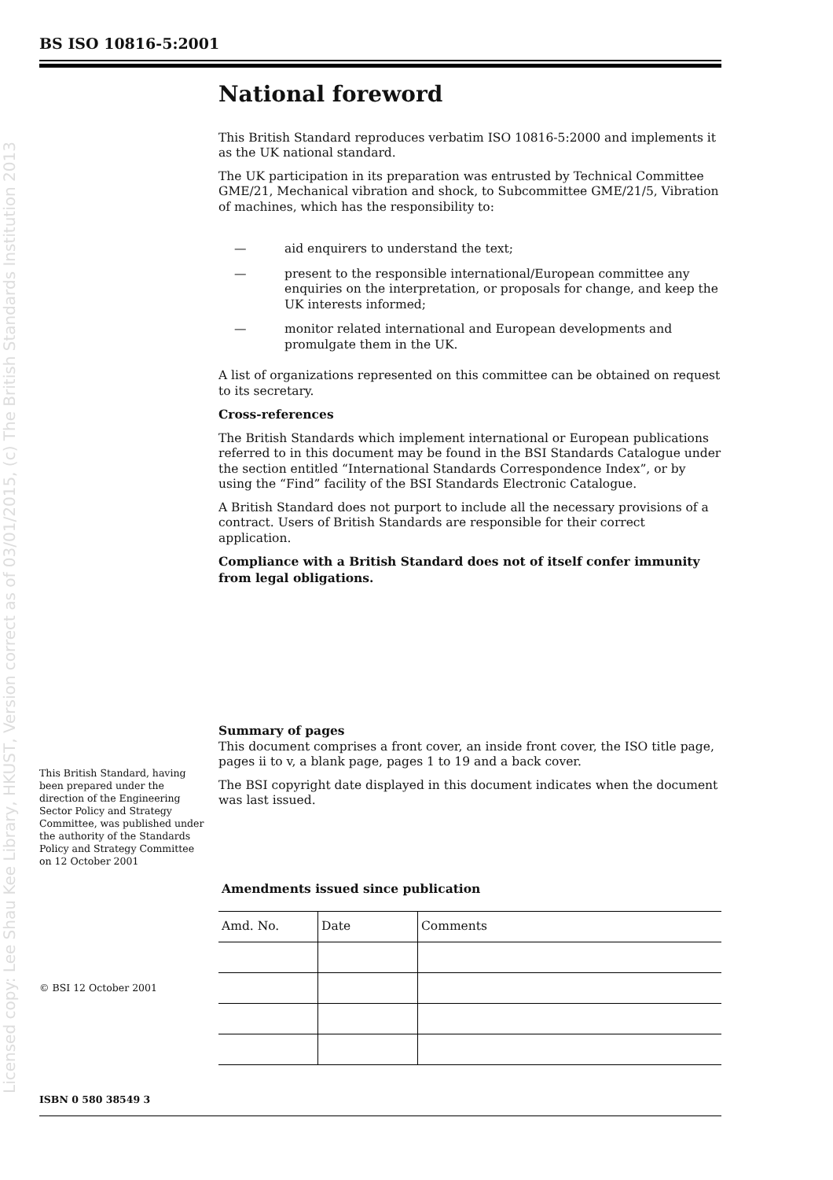BS ISO 10816-5:2001
Licensed copy: Lee Shau Kee Library, HKUST, Version correct as of 03/01/2015, (c) The British Standards Institution 2013
National foreword
This British Standard reproduces verbatim ISO 10816-5:2000 and implements it as the UK national standard.
The UK participation in its preparation was entrusted by Technical Committee GME/21, Mechanical vibration and shock, to Subcommittee GME/21/5, Vibration of machines, which has the responsibility to:
— aid enquirers to understand the text;
— present to the responsible international/European committee any enquiries on the interpretation, or proposals for change, and keep the UK interests informed;
— monitor related international and European developments and promulgate them in the UK.
A list of organizations represented on this committee can be obtained on request to its secretary.
Cross-references
The British Standards which implement international or European publications referred to in this document may be found in the BSI Standards Catalogue under the section entitled “International Standards Correspondence Index”, or by using the “Find” facility of the BSI Standards Electronic Catalogue.
A British Standard does not purport to include all the necessary provisions of a contract. Users of British Standards are responsible for their correct application.
Compliance with a British Standard does not of itself confer immunity from legal obligations.
Summary of pages
This document comprises a front cover, an inside front cover, the ISO title page, pages ii to v, a blank page, pages 1 to 19 and a back cover.
The BSI copyright date displayed in this document indicates when the document was last issued.
Amendments issued since publication
| Amd. No. | Date | Comments |
This British Standard, having been prepared under the direction of the Engineering Sector Policy and Strategy Committee, was published under the authority of the Standards Policy and Strategy Committee on 12 October 2001
© BSI 12 October 2001
ISBN 0 580 38549 3